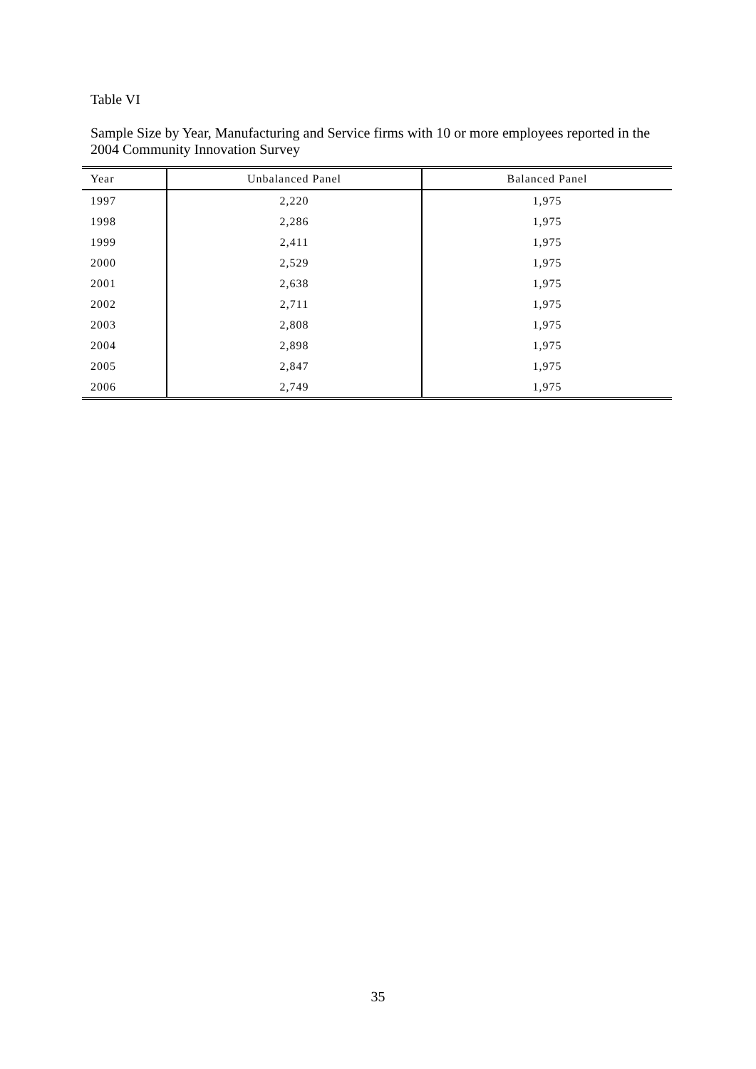Table VI
Sample Size by Year, Manufacturing and Service firms with 10 or more employees reported in the 2004 Community Innovation Survey
| Year | Unbalanced Panel | Balanced Panel |
| --- | --- | --- |
| 1997 | 2,220 | 1,975 |
| 1998 | 2,286 | 1,975 |
| 1999 | 2,411 | 1,975 |
| 2000 | 2,529 | 1,975 |
| 2001 | 2,638 | 1,975 |
| 2002 | 2,711 | 1,975 |
| 2003 | 2,808 | 1,975 |
| 2004 | 2,898 | 1,975 |
| 2005 | 2,847 | 1,975 |
| 2006 | 2,749 | 1,975 |
35